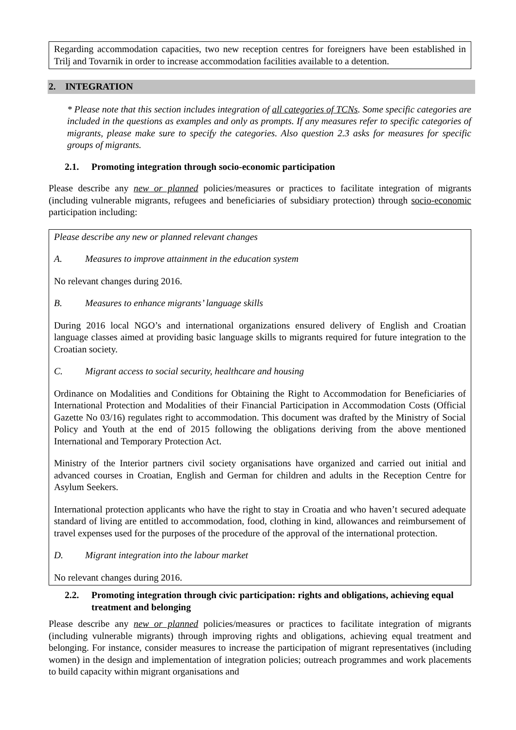Regarding accommodation capacities, two new reception centres for foreigners have been established in Trilj and Tovarnik in order to increase accommodation facilities available to a detention.
2. INTEGRATION
* Please note that this section includes integration of all categories of TCNs. Some specific categories are included in the questions as examples and only as prompts. If any measures refer to specific categories of migrants, please make sure to specify the categories. Also question 2.3 asks for measures for specific groups of migrants.
2.1. Promoting integration through socio-economic participation
Please describe any new or planned policies/measures or practices to facilitate integration of migrants (including vulnerable migrants, refugees and beneficiaries of subsidiary protection) through socio-economic participation including:
Please describe any new or planned relevant changes
A. Measures to improve attainment in the education system
No relevant changes during 2016.
B. Measures to enhance migrants’ language skills
During 2016 local NGO’s and international organizations ensured delivery of English and Croatian language classes aimed at providing basic language skills to migrants required for future integration to the Croatian society.
C. Migrant access to social security, healthcare and housing
Ordinance on Modalities and Conditions for Obtaining the Right to Accommodation for Beneficiaries of International Protection and Modalities of their Financial Participation in Accommodation Costs (Official Gazette No 03/16) regulates right to accommodation. This document was drafted by the Ministry of Social Policy and Youth at the end of 2015 following the obligations deriving from the above mentioned International and Temporary Protection Act.
Ministry of the Interior partners civil society organisations have organized and carried out initial and advanced courses in Croatian, English and German for children and adults in the Reception Centre for Asylum Seekers.
International protection applicants who have the right to stay in Croatia and who haven’t secured adequate standard of living are entitled to accommodation, food, clothing in kind, allowances and reimbursement of travel expenses used for the purposes of the procedure of the approval of the international protection.
D. Migrant integration into the labour market
No relevant changes during 2016.
2.2. Promoting integration through civic participation: rights and obligations, achieving equal treatment and belonging
Please describe any new or planned policies/measures or practices to facilitate integration of migrants (including vulnerable migrants) through improving rights and obligations, achieving equal treatment and belonging. For instance, consider measures to increase the participation of migrant representatives (including women) in the design and implementation of integration policies; outreach programmes and work placements to build capacity within migrant organisations and